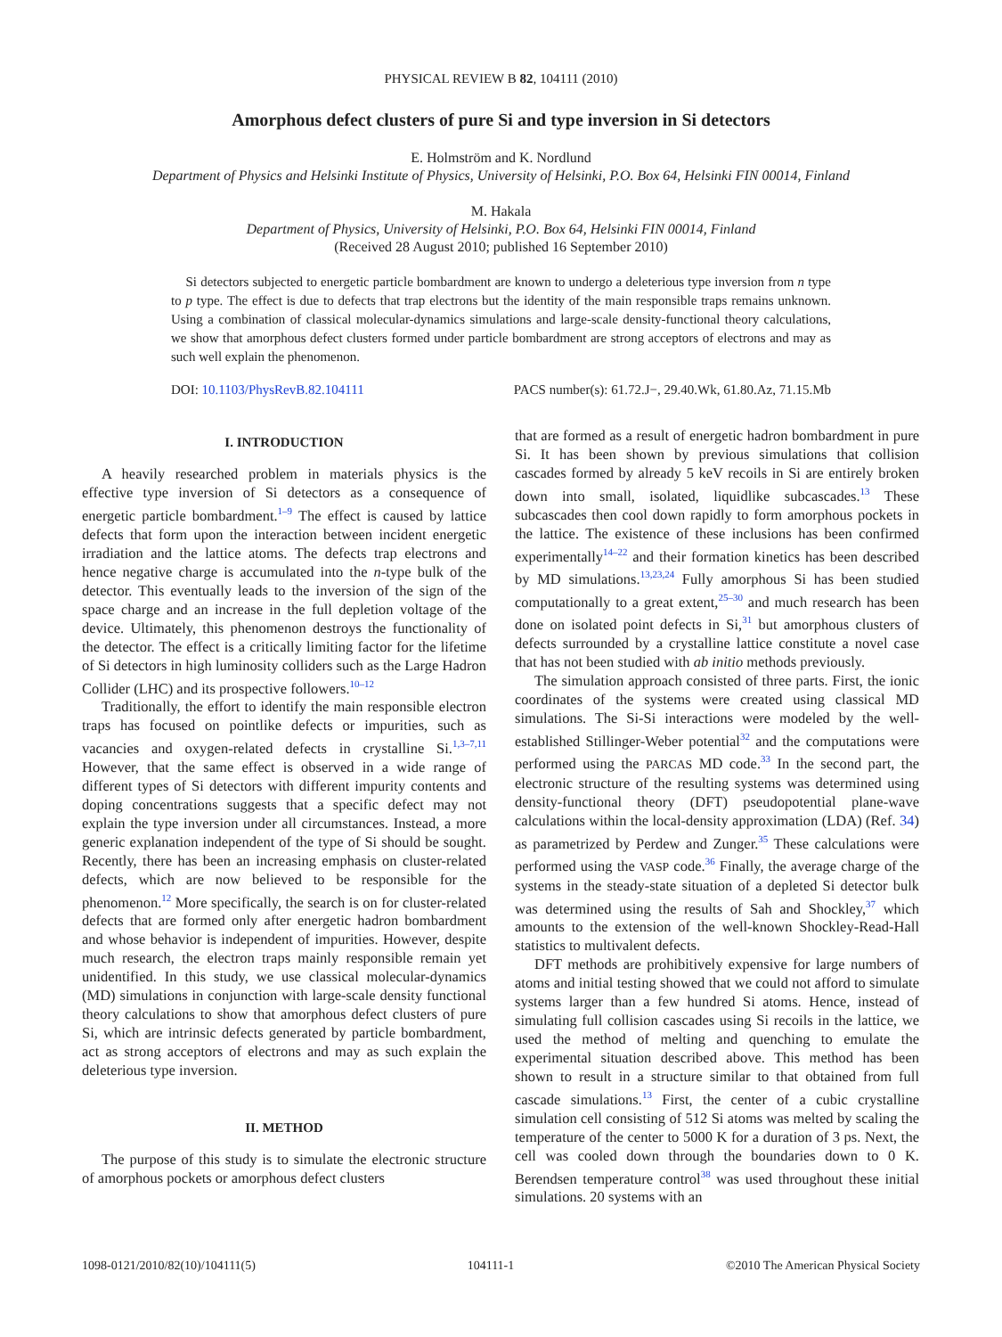PHYSICAL REVIEW B 82, 104111 (2010)
Amorphous defect clusters of pure Si and type inversion in Si detectors
E. Holmström and K. Nordlund
Department of Physics and Helsinki Institute of Physics, University of Helsinki, P.O. Box 64, Helsinki FIN 00014, Finland
M. Hakala
Department of Physics, University of Helsinki, P.O. Box 64, Helsinki FIN 00014, Finland
(Received 28 August 2010; published 16 September 2010)
Si detectors subjected to energetic particle bombardment are known to undergo a deleterious type inversion from n type to p type. The effect is due to defects that trap electrons but the identity of the main responsible traps remains unknown. Using a combination of classical molecular-dynamics simulations and large-scale density-functional theory calculations, we show that amorphous defect clusters formed under particle bombardment are strong acceptors of electrons and may as such well explain the phenomenon.
DOI: 10.1103/PhysRevB.82.104111 PACS number(s): 61.72.J−, 29.40.Wk, 61.80.Az, 71.15.Mb
I. INTRODUCTION
A heavily researched problem in materials physics is the effective type inversion of Si detectors as a consequence of energetic particle bombardment.<sup>1–9</sup> The effect is caused by lattice defects that form upon the interaction between incident energetic irradiation and the lattice atoms. The defects trap electrons and hence negative charge is accumulated into the n-type bulk of the detector. This eventually leads to the inversion of the sign of the space charge and an increase in the full depletion voltage of the device. Ultimately, this phenomenon destroys the functionality of the detector. The effect is a critically limiting factor for the lifetime of Si detectors in high luminosity colliders such as the Large Hadron Collider (LHC) and its prospective followers.<sup>10–12</sup>
Traditionally, the effort to identify the main responsible electron traps has focused on pointlike defects or impurities, such as vacancies and oxygen-related defects in crystalline Si.<sup>1,3–7,11</sup> However, that the same effect is observed in a wide range of different types of Si detectors with different impurity contents and doping concentrations suggests that a specific defect may not explain the type inversion under all circumstances. Instead, a more generic explanation independent of the type of Si should be sought. Recently, there has been an increasing emphasis on cluster-related defects, which are now believed to be responsible for the phenomenon.<sup>12</sup> More specifically, the search is on for cluster-related defects that are formed only after energetic hadron bombardment and whose behavior is independent of impurities. However, despite much research, the electron traps mainly responsible remain yet unidentified. In this study, we use classical molecular-dynamics (MD) simulations in conjunction with large-scale density functional theory calculations to show that amorphous defect clusters of pure Si, which are intrinsic defects generated by particle bombardment, act as strong acceptors of electrons and may as such explain the deleterious type inversion.
II. METHOD
The purpose of this study is to simulate the electronic structure of amorphous pockets or amorphous defect clusters
that are formed as a result of energetic hadron bombardment in pure Si. It has been shown by previous simulations that collision cascades formed by already 5 keV recoils in Si are entirely broken down into small, isolated, liquidlike subcascades.<sup>13</sup> These subcascades then cool down rapidly to form amorphous pockets in the lattice. The existence of these inclusions has been confirmed experimentally<sup>14–22</sup> and their formation kinetics has been described by MD simulations.<sup>13,23,24</sup> Fully amorphous Si has been studied computationally to a great extent,<sup>25–30</sup> and much research has been done on isolated point defects in Si,<sup>31</sup> but amorphous clusters of defects surrounded by a crystalline lattice constitute a novel case that has not been studied with ab initio methods previously.
The simulation approach consisted of three parts. First, the ionic coordinates of the systems were created using classical MD simulations. The Si-Si interactions were modeled by the well-established Stillinger-Weber potential<sup>32</sup> and the computations were performed using the PARCAS MD code.<sup>33</sup> In the second part, the electronic structure of the resulting systems was determined using density-functional theory (DFT) pseudopotential plane-wave calculations within the local-density approximation (LDA) (Ref. 34) as parametrized by Perdew and Zunger.<sup>35</sup> These calculations were performed using the VASP code.<sup>36</sup> Finally, the average charge of the systems in the steady-state situation of a depleted Si detector bulk was determined using the results of Sah and Shockley,<sup>37</sup> which amounts to the extension of the well-known Shockley-Read-Hall statistics to multivalent defects.
DFT methods are prohibitively expensive for large numbers of atoms and initial testing showed that we could not afford to simulate systems larger than a few hundred Si atoms. Hence, instead of simulating full collision cascades using Si recoils in the lattice, we used the method of melting and quenching to emulate the experimental situation described above. This method has been shown to result in a structure similar to that obtained from full cascade simulations.<sup>13</sup> First, the center of a cubic crystalline simulation cell consisting of 512 Si atoms was melted by scaling the temperature of the center to 5000 K for a duration of 3 ps. Next, the cell was cooled down through the boundaries down to 0 K. Berendsen temperature control<sup>38</sup> was used throughout these initial simulations. 20 systems with an
1098-0121/2010/82(10)/104111(5) 104111-1 ©2010 The American Physical Society